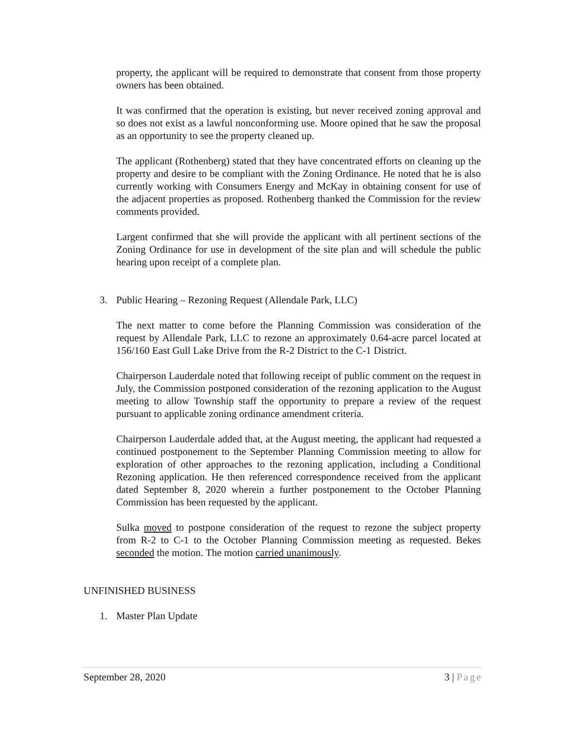property, the applicant will be required to demonstrate that consent from those property owners has been obtained.
It was confirmed that the operation is existing, but never received zoning approval and so does not exist as a lawful nonconforming use. Moore opined that he saw the proposal as an opportunity to see the property cleaned up.
The applicant (Rothenberg) stated that they have concentrated efforts on cleaning up the property and desire to be compliant with the Zoning Ordinance. He noted that he is also currently working with Consumers Energy and McKay in obtaining consent for use of the adjacent properties as proposed. Rothenberg thanked the Commission for the review comments provided.
Largent confirmed that she will provide the applicant with all pertinent sections of the Zoning Ordinance for use in development of the site plan and will schedule the public hearing upon receipt of a complete plan.
3. Public Hearing – Rezoning Request (Allendale Park, LLC)
The next matter to come before the Planning Commission was consideration of the request by Allendale Park, LLC to rezone an approximately 0.64-acre parcel located at 156/160 East Gull Lake Drive from the R-2 District to the C-1 District.
Chairperson Lauderdale noted that following receipt of public comment on the request in July, the Commission postponed consideration of the rezoning application to the August meeting to allow Township staff the opportunity to prepare a review of the request pursuant to applicable zoning ordinance amendment criteria.
Chairperson Lauderdale added that, at the August meeting, the applicant had requested a continued postponement to the September Planning Commission meeting to allow for exploration of other approaches to the rezoning application, including a Conditional Rezoning application. He then referenced correspondence received from the applicant dated September 8, 2020 wherein a further postponement to the October Planning Commission has been requested by the applicant.
Sulka moved to postpone consideration of the request to rezone the subject property from R-2 to C-1 to the October Planning Commission meeting as requested. Bekes seconded the motion. The motion carried unanimously.
UNFINISHED BUSINESS
1. Master Plan Update
September 28, 2020 3 | Page